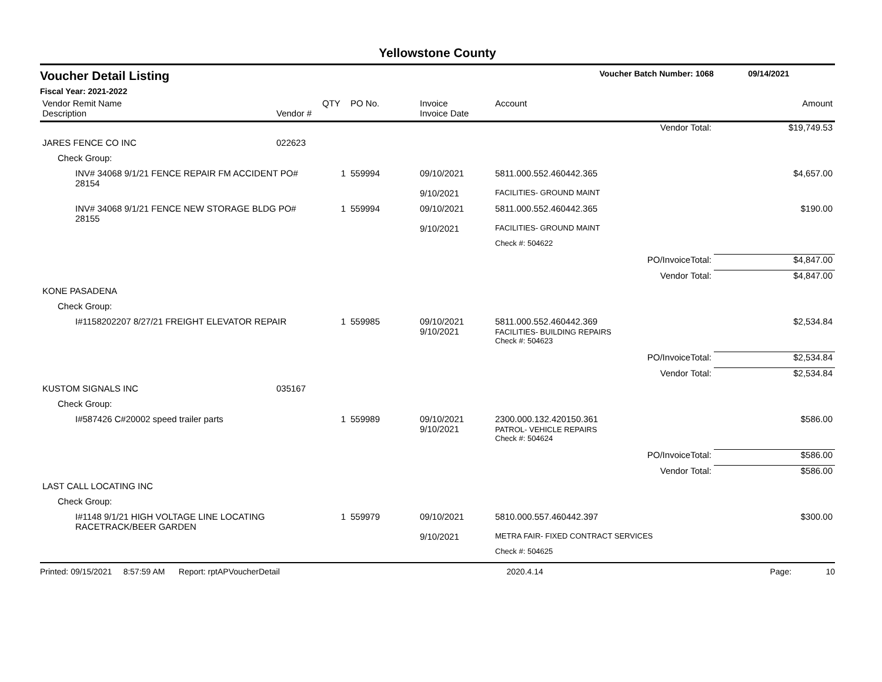Yellowstone County
Voucher Detail Listing Voucher Batch Number: 1068 09/14/2021
Fiscal Year: 2021-2022
| Vendor Remit Name Description | Vendor # | QTY | PO No. | Invoice Invoice Date | Account | | Amount |
| --- | --- | --- | --- | --- | --- | --- | --- |
| | | | | | | Vendor Total: | $19,749.53 |
| JARES FENCE CO INC | 022623 | | | | | | |
| Check Group: | | | | | | | |
| INV# 34068 9/1/21 FENCE REPAIR FM ACCIDENT PO# 28154 | | 1 | 559994 | 09/10/2021 | 5811.000.552.460442.365 | | $4,657.00 |
| | | | | 9/10/2021 | FACILITIES- GROUND MAINT | | |
| INV# 34068 9/1/21 FENCE NEW STORAGE BLDG PO# 28155 | | 1 | 559994 | 09/10/2021 | 5811.000.552.460442.365 | | $190.00 |
| | | | | 9/10/2021 | FACILITIES- GROUND MAINT | | |
| | | | | | Check #: 504622 | | |
| | | | | | | PO/InvoiceTotal: | $4,847.00 |
| | | | | | | Vendor Total: | $4,847.00 |
| KONE PASADENA | | | | | | | |
| Check Group: | | | | | | | |
| I#1158202207 8/27/21 FREIGHT ELEVATOR REPAIR | | 1 | 559985 | 09/10/2021 9/10/2021 | 5811.000.552.460442.369 FACILITIES- BUILDING REPAIRS | | $2,534.84 |
| | | | | | Check #: 504623 | | |
| | | | | | | PO/InvoiceTotal: | $2,534.84 |
| | | | | | | Vendor Total: | $2,534.84 |
| KUSTOM SIGNALS INC | 035167 | | | | | | |
| Check Group: | | | | | | | |
| I#587426 C#20002 speed trailer parts | | 1 | 559989 | 09/10/2021 9/10/2021 | 2300.000.132.420150.361 PATROL- VEHICLE REPAIRS | | $586.00 |
| | | | | | Check #: 504624 | | |
| | | | | | | PO/InvoiceTotal: | $586.00 |
| | | | | | | Vendor Total: | $586.00 |
| LAST CALL LOCATING INC | | | | | | | |
| Check Group: | | | | | | | |
| I#1148 9/1/21 HIGH VOLTAGE LINE LOCATING RACETRACK/BEER GARDEN | | 1 | 559979 | 09/10/2021 | 5810.000.557.460442.397 | | $300.00 |
| | | | | 9/10/2021 | METRA FAIR- FIXED CONTRACT SERVICES | | |
| | | | | | Check #: 504625 | | |
Printed: 09/15/2021 8:57:59 AM Report: rptAPVoucherDetail 2020.4.14 Page: 10